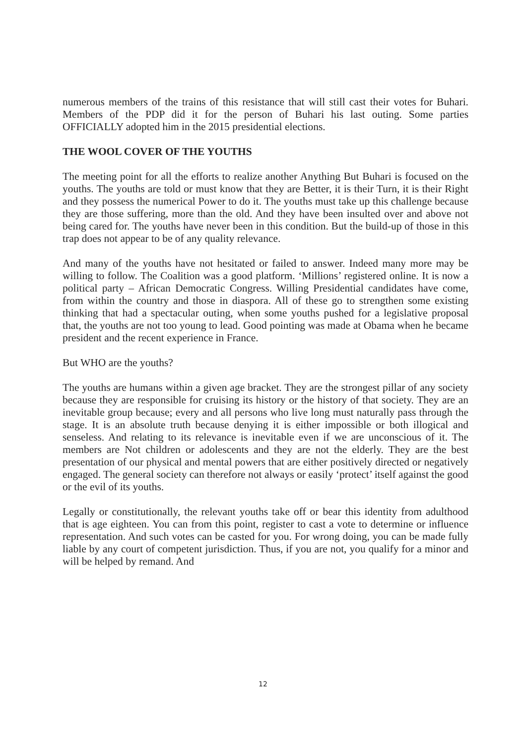numerous members of the trains of this resistance that will still cast their votes for Buhari. Members of the PDP did it for the person of Buhari his last outing. Some parties OFFICIALLY adopted him in the 2015 presidential elections.
THE WOOL COVER OF THE YOUTHS
The meeting point for all the efforts to realize another Anything But Buhari is focused on the youths. The youths are told or must know that they are Better, it is their Turn, it is their Right and they possess the numerical Power to do it. The youths must take up this challenge because they are those suffering, more than the old. And they have been insulted over and above not being cared for. The youths have never been in this condition. But the build-up of those in this trap does not appear to be of any quality relevance.
And many of the youths have not hesitated or failed to answer. Indeed many more may be willing to follow. The Coalition was a good platform. ‘Millions’ registered online. It is now a political party – African Democratic Congress. Willing Presidential candidates have come, from within the country and those in diaspora. All of these go to strengthen some existing thinking that had a spectacular outing, when some youths pushed for a legislative proposal that, the youths are not too young to lead. Good pointing was made at Obama when he became president and the recent experience in France.
But WHO are the youths?
The youths are humans within a given age bracket. They are the strongest pillar of any society because they are responsible for cruising its history or the history of that society. They are an inevitable group because; every and all persons who live long must naturally pass through the stage. It is an absolute truth because denying it is either impossible or both illogical and senseless. And relating to its relevance is inevitable even if we are unconscious of it. The members are Not children or adolescents and they are not the elderly. They are the best presentation of our physical and mental powers that are either positively directed or negatively engaged. The general society can therefore not always or easily ‘protect’ itself against the good or the evil of its youths.
Legally or constitutionally, the relevant youths take off or bear this identity from adulthood that is age eighteen. You can from this point, register to cast a vote to determine or influence representation. And such votes can be casted for you. For wrong doing, you can be made fully liable by any court of competent jurisdiction. Thus, if you are not, you qualify for a minor and will be helped by remand. And
12